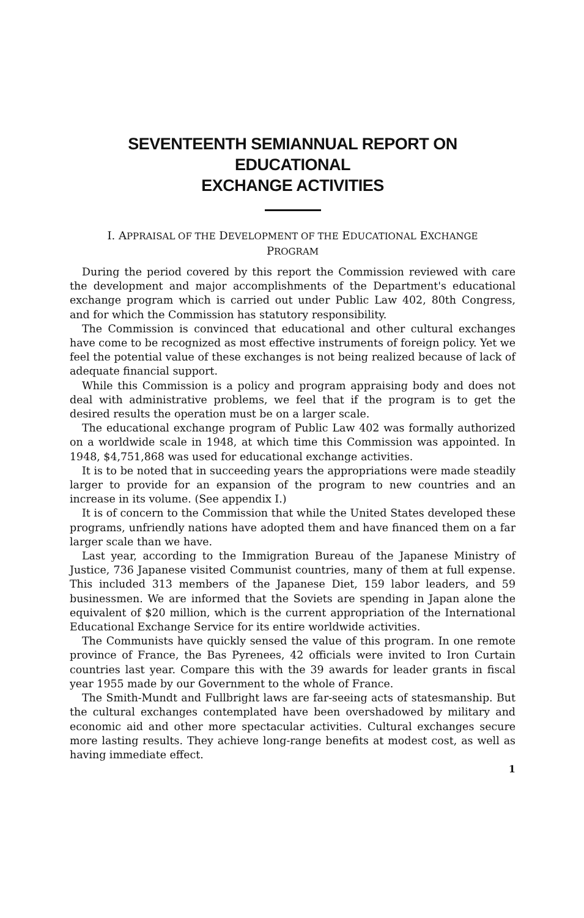SEVENTEENTH SEMIANNUAL REPORT ON EDUCATIONAL
EXCHANGE ACTIVITIES
I. APPRAISAL OF THE DEVELOPMENT OF THE EDUCATIONAL EXCHANGE
PROGRAM
During the period covered by this report the Commission reviewed with care the development and major accomplishments of the Department's educational exchange program which is carried out under Public Law 402, 80th Congress, and for which the Commission has statutory responsibility.
The Commission is convinced that educational and other cultural exchanges have come to be recognized as most effective instruments of foreign policy. Yet we feel the potential value of these exchanges is not being realized because of lack of adequate financial support.
While this Commission is a policy and program appraising body and does not deal with administrative problems, we feel that if the program is to get the desired results the operation must be on a larger scale.
The educational exchange program of Public Law 402 was formally authorized on a worldwide scale in 1948, at which time this Commission was appointed. In 1948, $4,751,868 was used for educational exchange activities.
It is to be noted that in succeeding years the appropriations were made steadily larger to provide for an expansion of the program to new countries and an increase in its volume. (See appendix I.)
It is of concern to the Commission that while the United States developed these programs, unfriendly nations have adopted them and have financed them on a far larger scale than we have.
Last year, according to the Immigration Bureau of the Japanese Ministry of Justice, 736 Japanese visited Communist countries, many of them at full expense. This included 313 members of the Japanese Diet, 159 labor leaders, and 59 businessmen. We are informed that the Soviets are spending in Japan alone the equivalent of $20 million, which is the current appropriation of the International Educational Exchange Service for its entire worldwide activities.
The Communists have quickly sensed the value of this program. In one remote province of France, the Bas Pyrenees, 42 officials were invited to Iron Curtain countries last year. Compare this with the 39 awards for leader grants in fiscal year 1955 made by our Government to the whole of France.
The Smith-Mundt and Fullbright laws are far-seeing acts of statesmanship. But the cultural exchanges contemplated have been overshadowed by military and economic aid and other more spectacular activities. Cultural exchanges secure more lasting results. They achieve long-range benefits at modest cost, as well as having immediate effect.
1